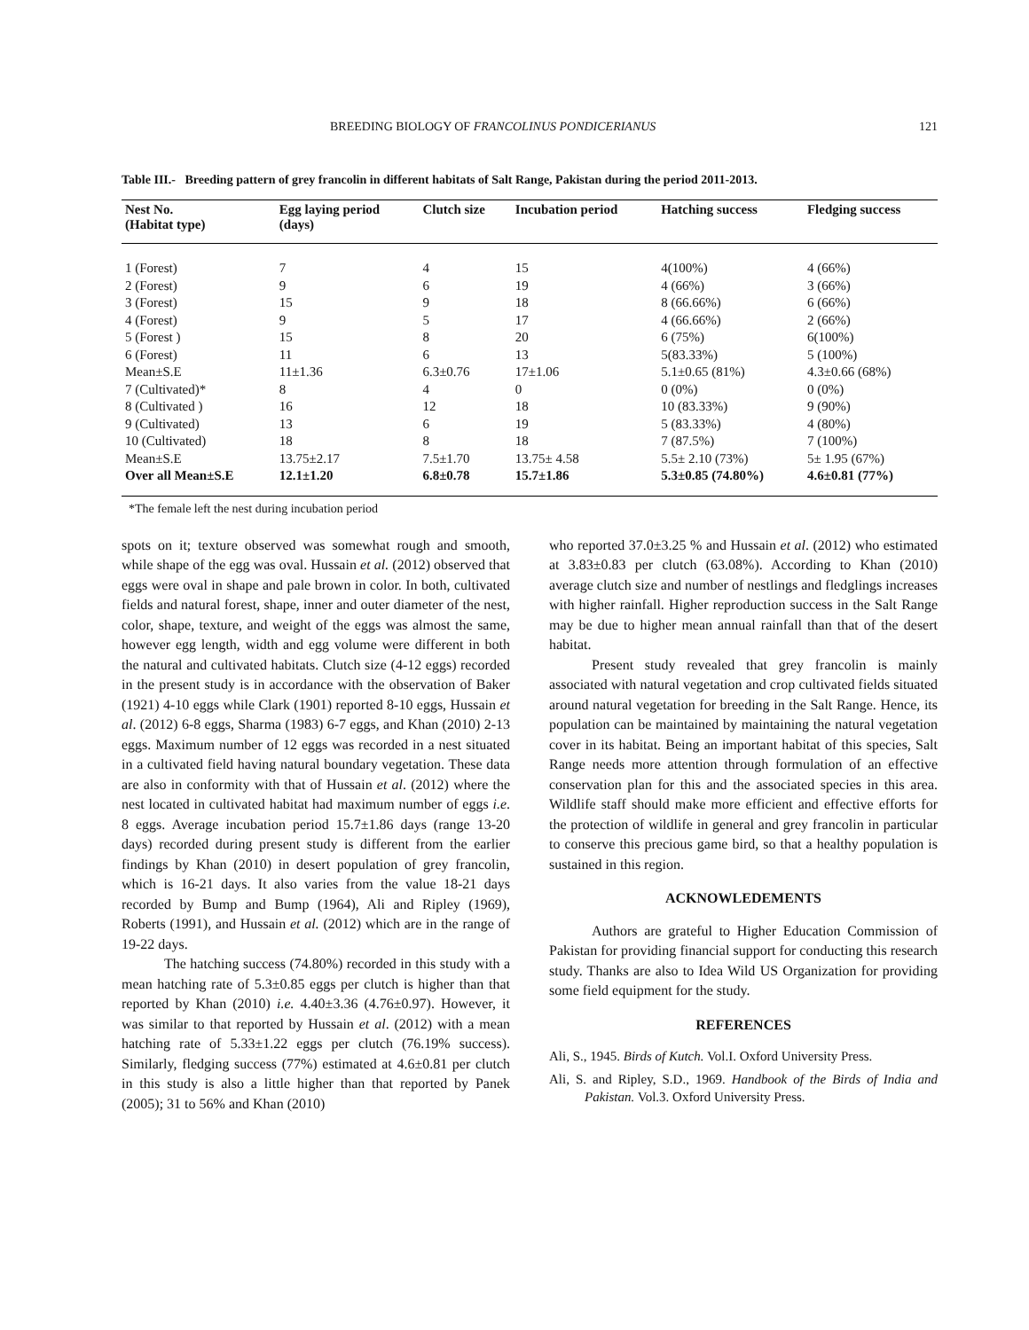BREEDING BIOLOGY OF FRANCOLINUS PONDICERIANUS 121
Table III.- Breeding pattern of grey francolin in different habitats of Salt Range, Pakistan during the period 2011-2013.
| Nest No. (Habitat type) | Egg laying period (days) | Clutch size | Incubation period | Hatching success | Fledging success |
| --- | --- | --- | --- | --- | --- |
| 1 (Forest) | 7 | 4 | 15 | 4(100%) | 4 (66%) |
| 2 (Forest) | 9 | 6 | 19 | 4 (66%) | 3 (66%) |
| 3 (Forest) | 15 | 9 | 18 | 8 (66.66%) | 6 (66%) |
| 4 (Forest) | 9 | 5 | 17 | 4 (66.66%) | 2 (66%) |
| 5 (Forest ) | 15 | 8 | 20 | 6 (75%) | 6(100%) |
| 6 (Forest) | 11 | 6 | 13 | 5(83.33%) | 5 (100%) |
| Mean±S.E | 11±1.36 | 6.3±0.76 | 17±1.06 | 5.1±0.65 (81%) | 4.3±0.66 (68%) |
| 7 (Cultivated)* | 8 | 4 | 0 | 0 (0%) | 0 (0%) |
| 8 (Cultivated ) | 16 | 12 | 18 | 10 (83.33%) | 9 (90%) |
| 9 (Cultivated) | 13 | 6 | 19 | 5 (83.33%) | 4 (80%) |
| 10 (Cultivated) | 18 | 8 | 18 | 7 (87.5%) | 7 (100%) |
| Mean±S.E | 13.75±2.17 | 7.5±1.70 | 13.75± 4.58 | 5.5± 2.10 (73%) | 5± 1.95 (67%) |
| Over all Mean±S.E | 12.1±1.20 | 6.8±0.78 | 15.7±1.86 | 5.3±0.85 (74.80%) | 4.6±0.81 (77%) |
*The female left the nest during incubation period
spots on it; texture observed was somewhat rough and smooth, while shape of the egg was oval. Hussain et al. (2012) observed that eggs were oval in shape and pale brown in color. In both, cultivated fields and natural forest, shape, inner and outer diameter of the nest, color, shape, texture, and weight of the eggs was almost the same, however egg length, width and egg volume were different in both the natural and cultivated habitats. Clutch size (4-12 eggs) recorded in the present study is in accordance with the observation of Baker (1921) 4-10 eggs while Clark (1901) reported 8-10 eggs, Hussain et al. (2012) 6-8 eggs, Sharma (1983) 6-7 eggs, and Khan (2010) 2-13 eggs. Maximum number of 12 eggs was recorded in a nest situated in a cultivated field having natural boundary vegetation. These data are also in conformity with that of Hussain et al. (2012) where the nest located in cultivated habitat had maximum number of eggs i.e. 8 eggs. Average incubation period 15.7±1.86 days (range 13-20 days) recorded during present study is different from the earlier findings by Khan (2010) in desert population of grey francolin, which is 16-21 days. It also varies from the value 18-21 days recorded by Bump and Bump (1964), Ali and Ripley (1969), Roberts (1991), and Hussain et al. (2012) which are in the range of 19-22 days.
The hatching success (74.80%) recorded in this study with a mean hatching rate of 5.3±0.85 eggs per clutch is higher than that reported by Khan (2010) i.e. 4.40±3.36 (4.76±0.97). However, it was similar to that reported by Hussain et al. (2012) with a mean hatching rate of 5.33±1.22 eggs per clutch (76.19% success). Similarly, fledging success (77%) estimated at 4.6±0.81 per clutch in this study is also a little higher than that reported by Panek (2005); 31 to 56% and Khan (2010)
who reported 37.0±3.25 % and Hussain et al. (2012) who estimated at 3.83±0.83 per clutch (63.08%). According to Khan (2010) average clutch size and number of nestlings and fledglings increases with higher rainfall. Higher reproduction success in the Salt Range may be due to higher mean annual rainfall than that of the desert habitat.
Present study revealed that grey francolin is mainly associated with natural vegetation and crop cultivated fields situated around natural vegetation for breeding in the Salt Range. Hence, its population can be maintained by maintaining the natural vegetation cover in its habitat. Being an important habitat of this species, Salt Range needs more attention through formulation of an effective conservation plan for this and the associated species in this area. Wildlife staff should make more efficient and effective efforts for the protection of wildlife in general and grey francolin in particular to conserve this precious game bird, so that a healthy population is sustained in this region.
ACKNOWLEDEMENTS
Authors are grateful to Higher Education Commission of Pakistan for providing financial support for conducting this research study. Thanks are also to Idea Wild US Organization for providing some field equipment for the study.
REFERENCES
Ali, S., 1945. Birds of Kutch. Vol.I. Oxford University Press.
Ali, S. and Ripley, S.D., 1969. Handbook of the Birds of India and Pakistan. Vol.3. Oxford University Press.